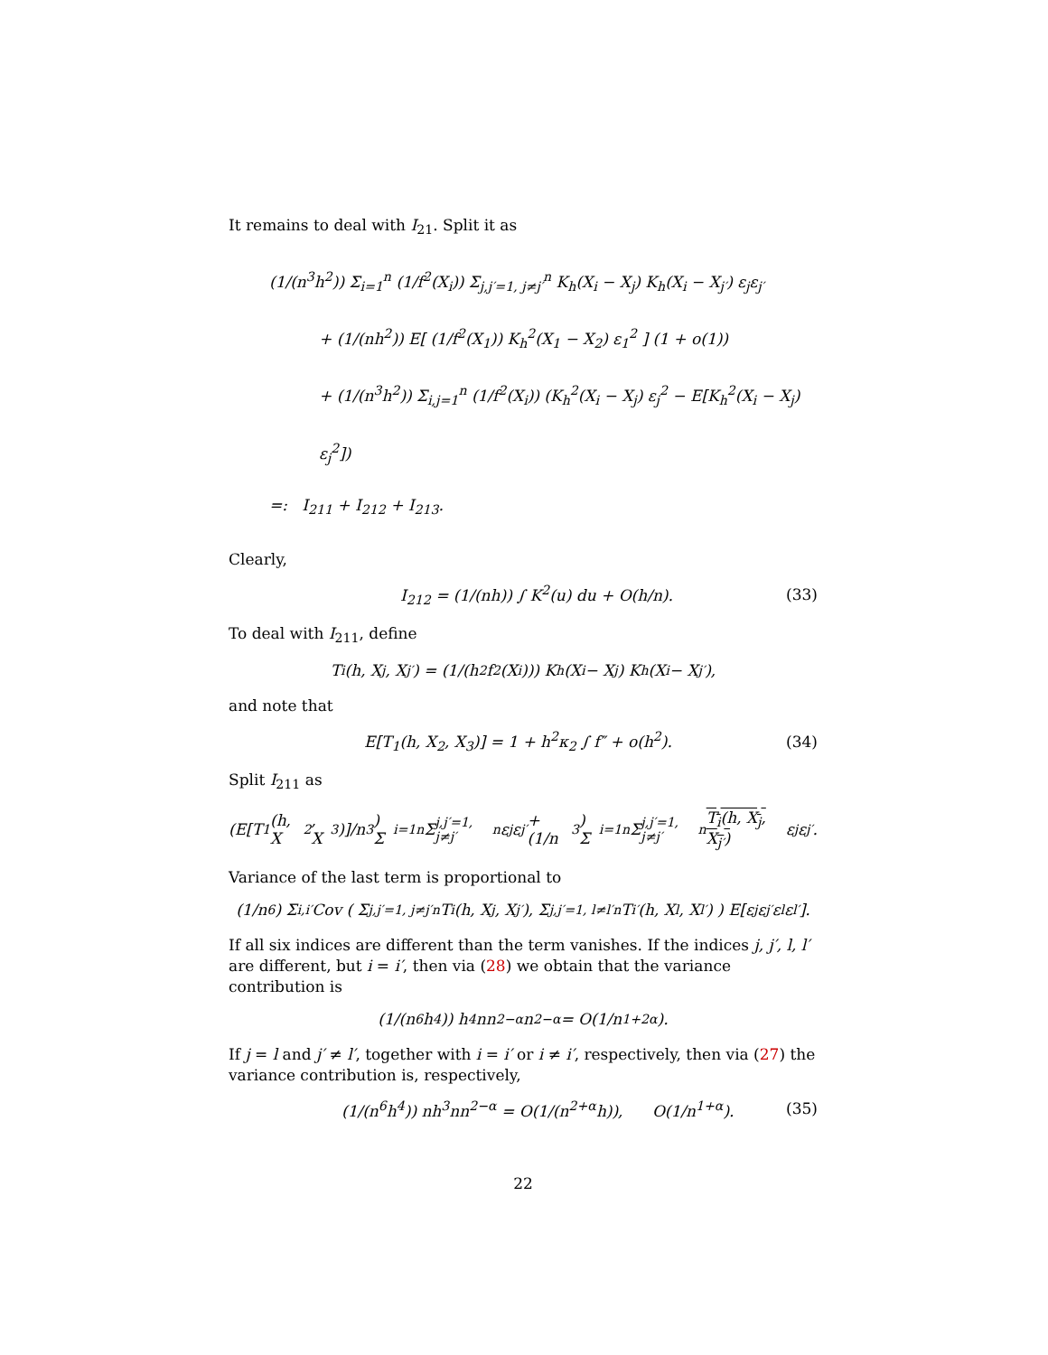It remains to deal with I<sub>21</sub>. Split it as
(1/(n<sup>3</sup>h<sup>2</sup>)) Σ<sub>i=1</sub><sup>n</sup> (1/f<sup>2</sup>(X<sub>i</sub>)) Σ<sub>j,j′=1, j≠j′</sub><sup>n</sup> K<sub>h</sub>(X<sub>i</sub> − X<sub>j</sub>) K<sub>h</sub>(X<sub>i</sub> − X<sub>j′</sub>) ε<sub>j</sub>ε<sub>j′</sub>
+ (1/(nh<sup>2</sup>)) E[ (1/f<sup>2</sup>(X<sub>1</sub>)) K<sub>h</sub><sup>2</sup>(X<sub>1</sub> − X<sub>2</sub>) ε<sub>1</sub><sup>2</sup> ] (1 + o(1))
+ (1/(n<sup>3</sup>h<sup>2</sup>)) Σ<sub>i,j=1</sub><sup>n</sup> (1/f<sup>2</sup>(X<sub>i</sub>)) (K<sub>h</sub><sup>2</sup>(X<sub>i</sub> − X<sub>j</sub>) ε<sub>j</sub><sup>2</sup> − E[K<sub>h</sub><sup>2</sup>(X<sub>i</sub> − X<sub>j</sub>) ε<sub>j</sub><sup>2</sup>])
=: I<sub>211</sub> + I<sub>212</sub> + I<sub>213</sub>.
Clearly,
I<sub>212</sub> = (1/(nh)) ∫ K<sup>2</sup>(u) du + O(h/n). (33)
To deal with I<sub>211</sub>, define
T<sub>i</sub>(h, X<sub>j</sub>, X<sub>j′</sub>) = (1/(h<sup>2</sup>f<sup>2</sup>(X<sub>i</sub>))) K<sub>h</sub>(X<sub>i</sub> − X<sub>j</sub>) K<sub>h</sub>(X<sub>i</sub> − X<sub>j′</sub>),
and note that
E[T<sub>1</sub>(h, X<sub>2</sub>, X<sub>3</sub>)] = 1 + h<sup>2</sup>κ<sub>2</sub> ∫ f″ + o(h<sup>2</sup>). (34)
Split I<sub>211</sub> as
(E[T<sub>1</sub>(h, X<sub>2</sub>, X<sub>3</sub>)]/n<sup>3</sup>) Σ<sub>i=1</sub><sup>n</sup> Σ<sub>j,j′=1, j≠j′</sub><sup>n</sup> ε<sub>j</sub>ε<sub>j′</sub> + (1/n<sup>3</sup>) Σ<sub>i=1</sub><sup>n</sup> Σ<sub>j,j′=1, j≠j′</sub><sup>n</sup> T<sub>i</sub>(h, X<sub>j</sub>, X<sub>j′</sub>) ε<sub>j</sub>ε<sub>j′</sub>.
Variance of the last term is proportional to
(1/n<sup>6</sup>) Σ<sub>i,i′</sub> Cov ( Σ<sub>j,j′=1, j≠j′</sub><sup>n</sup> T<sub>i</sub>(h, X<sub>j</sub>, X<sub>j′</sub>), Σ<sub>j,j′=1, l≠l′</sub><sup>n</sup> T<sub>i′</sub>(h, X<sub>l</sub>, X<sub>l′</sub>) ) E[ε<sub>j</sub>ε<sub>j′</sub>ε<sub>l</sub>ε<sub>l′</sub>].
If all six indices are different than the term vanishes. If the indices j, j′, l, l′ are different, but i = i′, then via (28) we obtain that the variance contribution is
(1/(n<sup>6</sup>h<sup>4</sup>)) h<sup>4</sup>nn<sup>2−α</sup>n<sup>2−α</sup> = O(1/n<sup>1+2α</sup>).
If j = l and j′ ≠ l′, together with i = i′ or i ≠ i′, respectively, then via (27) the variance contribution is, respectively,
(1/(n<sup>6</sup>h<sup>4</sup>)) nh<sup>3</sup>nn<sup>2−α</sup> = O(1/(n<sup>2+α</sup>h)), O(1/n<sup>1+α</sup>). (35)
22